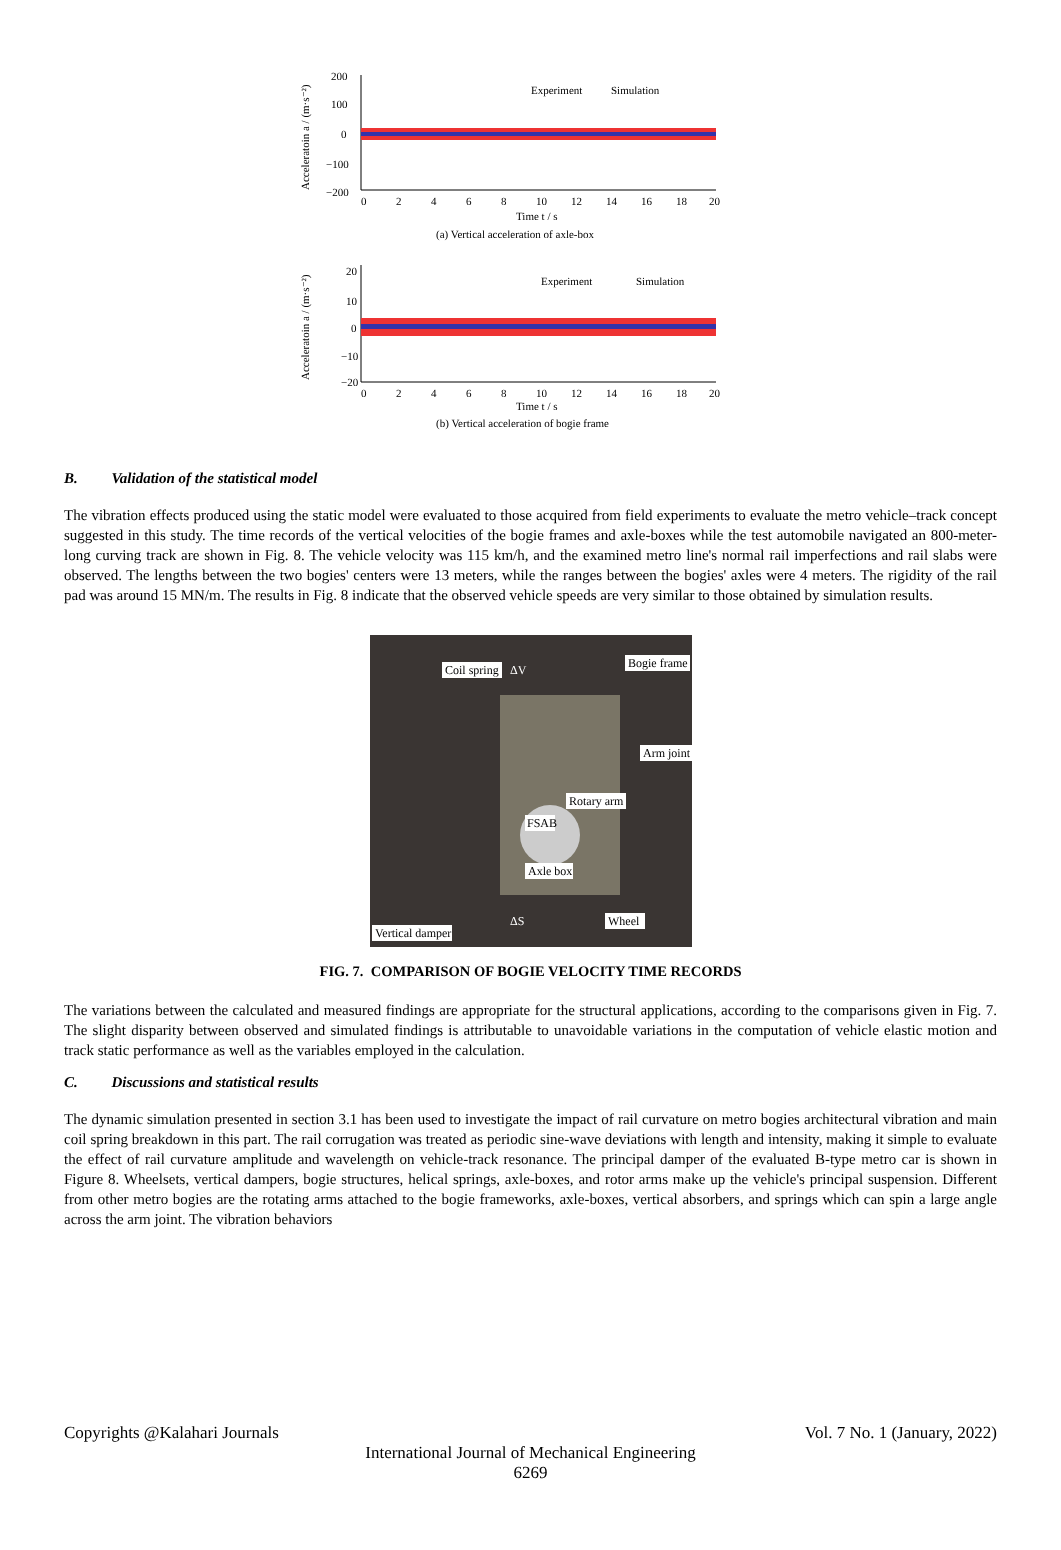200
100
0
−100
−200
Experiment
Simulation
0
2
4
6
8
10
12
14
16
18
20
Time t / s
(a) Vertical acceleration of axle-box
20
10
0
−10
−20
Experiment
Simulation
0
2
4
6
8
10
12
14
16
18
20
Time t / s
(b) Vertical acceleration of bogie frame
Acceleratoin a / (m·s⁻²)
Acceleratoin a / (m·s⁻²)
B. Validation of the statistical model
The vibration effects produced using the static model were evaluated to those acquired from field experiments to evaluate the metro vehicle–track concept suggested in this study. The time records of the vertical velocities of the bogie frames and axle-boxes while the test automobile navigated an 800-meter-long curving track are shown in Fig. 8. The vehicle velocity was 115 km/h, and the examined metro line's normal rail imperfections and rail slabs were observed. The lengths between the two bogies' centers were 13 meters, while the ranges between the bogies' axles were 4 meters. The rigidity of the rail pad was around 15 MN/m. The results in Fig. 8 indicate that the observed vehicle speeds are very similar to those obtained by simulation results.
Coil spring
ΔV
Bogie frame
Arm joint
Rotary arm
FSAB
Axle box
ΔS
Wheel
Vertical damper
FIG. 7. COMPARISON OF BOGIE VELOCITY TIME RECORDS
The variations between the calculated and measured findings are appropriate for the structural applications, according to the comparisons given in Fig. 7. The slight disparity between observed and simulated findings is attributable to unavoidable variations in the computation of vehicle elastic motion and track static performance as well as the variables employed in the calculation.
C. Discussions and statistical results
The dynamic simulation presented in section 3.1 has been used to investigate the impact of rail curvature on metro bogies architectural vibration and main coil spring breakdown in this part. The rail corrugation was treated as periodic sine-wave deviations with length and intensity, making it simple to evaluate the effect of rail curvature amplitude and wavelength on vehicle-track resonance. The principal damper of the evaluated B-type metro car is shown in Figure 8. Wheelsets, vertical dampers, bogie structures, helical springs, axle-boxes, and rotor arms make up the vehicle's principal suspension. Different from other metro bogies are the rotating arms attached to the bogie frameworks, axle-boxes, vertical absorbers, and springs which can spin a large angle across the arm joint. The vibration behaviors
Copyrights @Kalahari Journals Vol. 7 No. 1 (January, 2022)
International Journal of Mechanical Engineering
6269